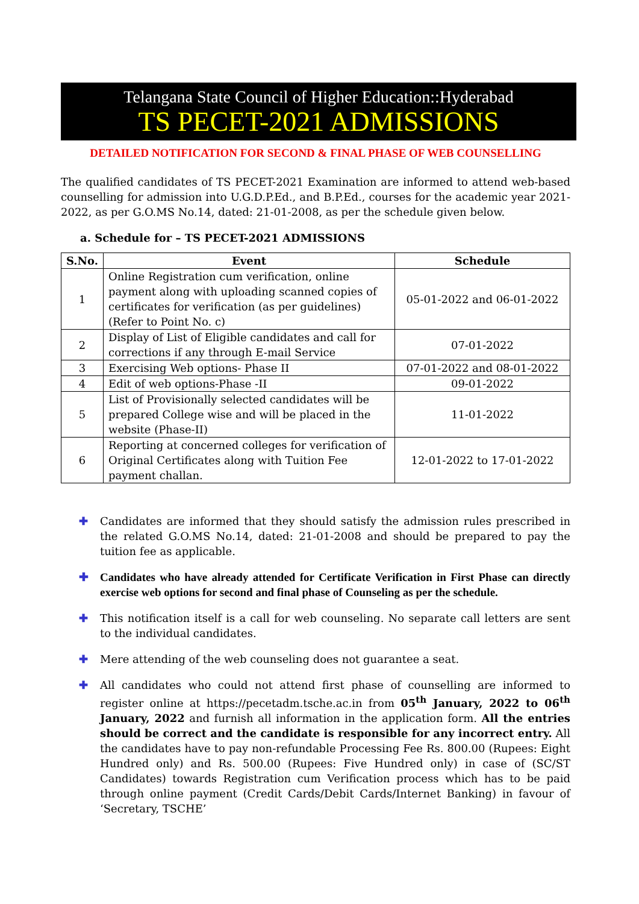Telangana State Council of Higher Education::Hyderabad
TS PECET-2021 ADMISSIONS
DETAILED NOTIFICATION FOR SECOND & FINAL PHASE OF WEB COUNSELLING
The qualified candidates of TS PECET-2021 Examination are informed to attend web-based counselling for admission into U.G.D.P.Ed., and B.P.Ed., courses for the academic year 2021-2022, as per G.O.MS No.14, dated: 21-01-2008, as per the schedule given below.
a. Schedule for – TS PECET-2021 ADMISSIONS
| S.No. | Event | Schedule |
| --- | --- | --- |
| 1 | Online Registration cum verification, online payment along with uploading scanned copies of certificates for verification (as per guidelines) (Refer to Point No. c) | 05-01-2022 and 06-01-2022 |
| 2 | Display of List of Eligible candidates and call for corrections if any through E-mail Service | 07-01-2022 |
| 3 | Exercising Web options- Phase II | 07-01-2022 and 08-01-2022 |
| 4 | Edit of web options-Phase -II | 09-01-2022 |
| 5 | List of Provisionally selected candidates will be prepared College wise and will be placed in the website (Phase-II) | 11-01-2022 |
| 6 | Reporting at concerned colleges for verification of Original Certificates along with Tuition Fee payment challan. | 12-01-2022 to 17-01-2022 |
✚ Candidates are informed that they should satisfy the admission rules prescribed in the related G.O.MS No.14, dated: 21-01-2008 and should be prepared to pay the tuition fee as applicable.
✚ Candidates who have already attended for Certificate Verification in First Phase can directly exercise web options for second and final phase of Counseling as per the schedule.
✚ This notification itself is a call for web counseling. No separate call letters are sent to the individual candidates.
✚ Mere attending of the web counseling does not guarantee a seat.
✚ All candidates who could not attend first phase of counselling are informed to register online at https://pecetadm.tsche.ac.in from 05<sup>th</sup> January, 2022 to 06<sup>th</sup> January, 2022 and furnish all information in the application form. All the entries should be correct and the candidate is responsible for any incorrect entry. All the candidates have to pay non-refundable Processing Fee Rs. 800.00 (Rupees: Eight Hundred only) and Rs. 500.00 (Rupees: Five Hundred only) in case of (SC/ST Candidates) towards Registration cum Verification process which has to be paid through online payment (Credit Cards/Debit Cards/Internet Banking) in favour of ‘Secretary, TSCHE’